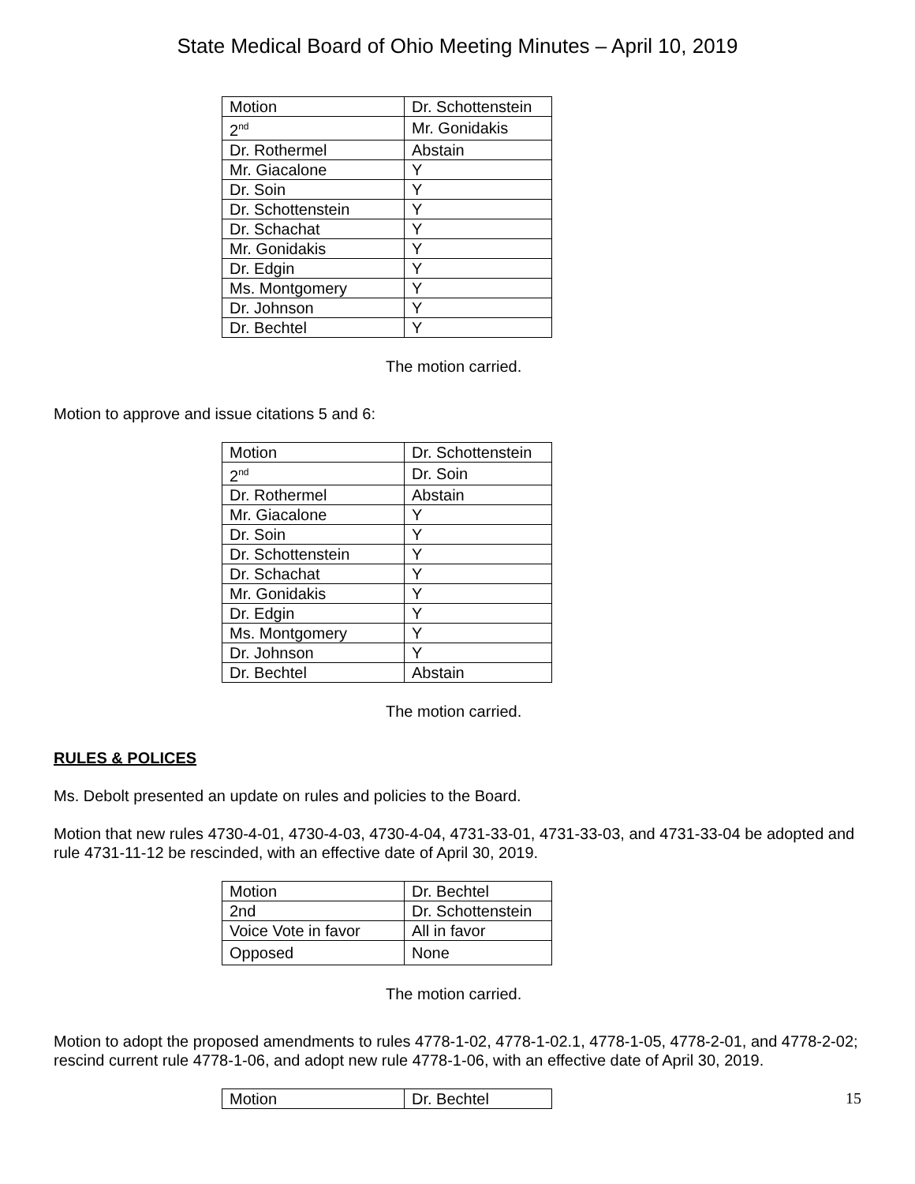State Medical Board of Ohio Meeting Minutes – April 10, 2019
| Motion | Dr. Schottenstein |
| 2<sup>nd</sup> | Mr. Gonidakis |
| Dr. Rothermel | Abstain |
| Mr. Giacalone | Y |
| Dr. Soin | Y |
| Dr. Schottenstein | Y |
| Dr. Schachat | Y |
| Mr. Gonidakis | Y |
| Dr. Edgin | Y |
| Ms. Montgomery | Y |
| Dr. Johnson | Y |
| Dr. Bechtel | Y |
The motion carried.
Motion to approve and issue citations 5 and 6:
| Motion | Dr. Schottenstein |
| 2<sup>nd</sup> | Dr. Soin |
| Dr. Rothermel | Abstain |
| Mr. Giacalone | Y |
| Dr. Soin | Y |
| Dr. Schottenstein | Y |
| Dr. Schachat | Y |
| Mr. Gonidakis | Y |
| Dr. Edgin | Y |
| Ms. Montgomery | Y |
| Dr. Johnson | Y |
| Dr. Bechtel | Abstain |
The motion carried.
RULES & POLICES
Ms. Debolt presented an update on rules and policies to the Board.
Motion that new rules 4730-4-01, 4730-4-03, 4730-4-04, 4731-33-01, 4731-33-03, and 4731-33-04 be adopted and rule 4731-11-12 be rescinded, with an effective date of April 30, 2019.
| Motion | Dr. Bechtel |
| 2nd | Dr. Schottenstein |
| Voice Vote in favor | All in favor |
| Opposed | None |
The motion carried.
Motion to adopt the proposed amendments to rules 4778-1-02, 4778-1-02.1, 4778-1-05, 4778-2-01, and 4778-2-02; rescind current rule 4778-1-06, and adopt new rule 4778-1-06, with an effective date of April 30, 2019.
| Motion | Dr. Bechtel |
15